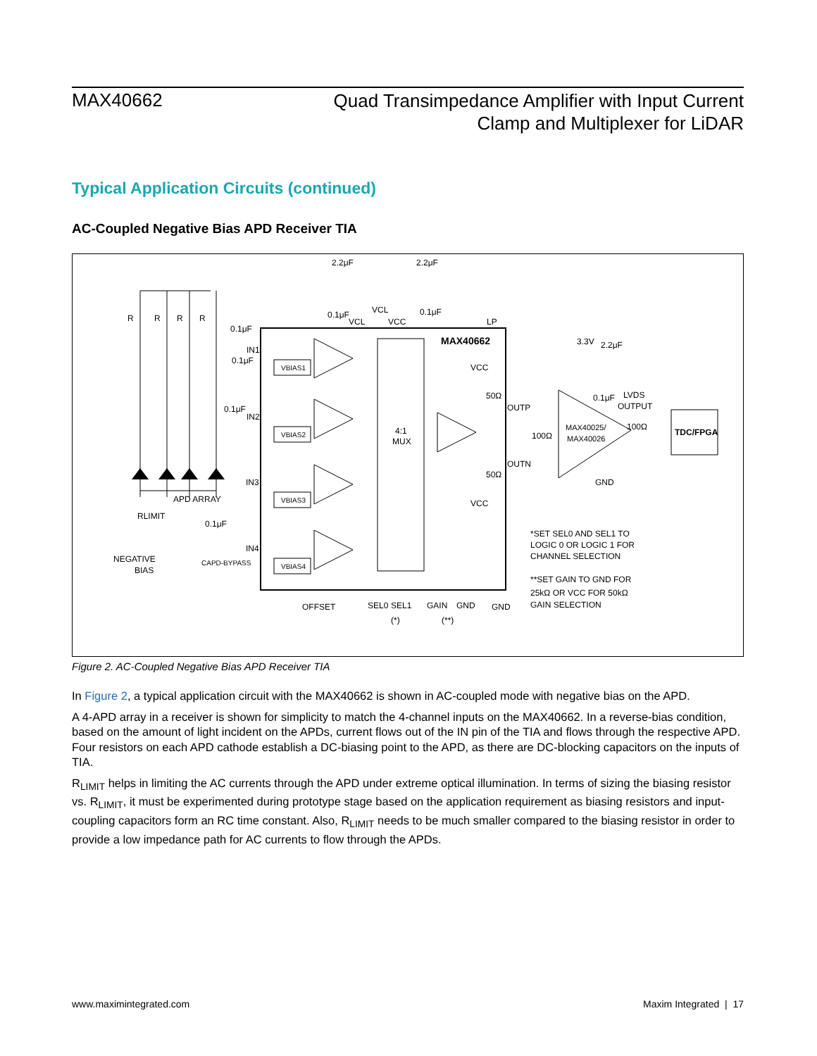MAX40662
Quad Transimpedance Amplifier with Input Current
Clamp and Multiplexer for LiDAR
Typical Application Circuits (continued)
AC-Coupled Negative Bias APD Receiver TIA
4:1
MUX
MAX40662
VBIAS1
VBIAS2
VBIAS3
VBIAS4
2.2μF
2.2μF
0.1μF
VCL
VCL
VCC
0.1μF
LP
R
R
R
R
0.1μF
IN1
0.1μF
0.1μF
IN2
IN3
IN4
APD ARRAY
RLIMIT
0.1μF
NEGATIVE
BIAS
CAPD-BYPASS
VCC
50Ω
OUTP
100Ω
50Ω
OUTN
VCC
3.3V
2.2μF
0.1μF
LVDS
OUTPUT
MAX40025/
MAX40026
100Ω
TDC/FPGA
GND
*SET SEL0 AND SEL1 TO
LOGIC 0 OR LOGIC 1 FOR
CHANNEL SELECTION
**SET GAIN TO GND FOR
25kΩ OR VCC FOR 50kΩ
GAIN SELECTION
OFFSET
SEL0
SEL1
(*)
GAIN
(**)
GND
GND
Figure 2. AC-Coupled Negative Bias APD Receiver TIA
In Figure 2, a typical application circuit with the MAX40662 is shown in AC-coupled mode with negative bias on the APD.
A 4-APD array in a receiver is shown for simplicity to match the 4-channel inputs on the MAX40662. In a reverse-bias condition, based on the amount of light incident on the APDs, current flows out of the IN pin of the TIA and flows through the respective APD. Four resistors on each APD cathode establish a DC-biasing point to the APD, as there are DC-blocking capacitors on the inputs of TIA.
R<sub>LIMIT</sub> helps in limiting the AC currents through the APD under extreme optical illumination. In terms of sizing the biasing resistor vs. R<sub>LIMIT</sub>, it must be experimented during prototype stage based on the application requirement as biasing resistors and input-coupling capacitors form an RC time constant. Also, R<sub>LIMIT</sub> needs to be much smaller compared to the biasing resistor in order to provide a low impedance path for AC currents to flow through the APDs.
www.maximintegrated.com Maxim Integrated | 17